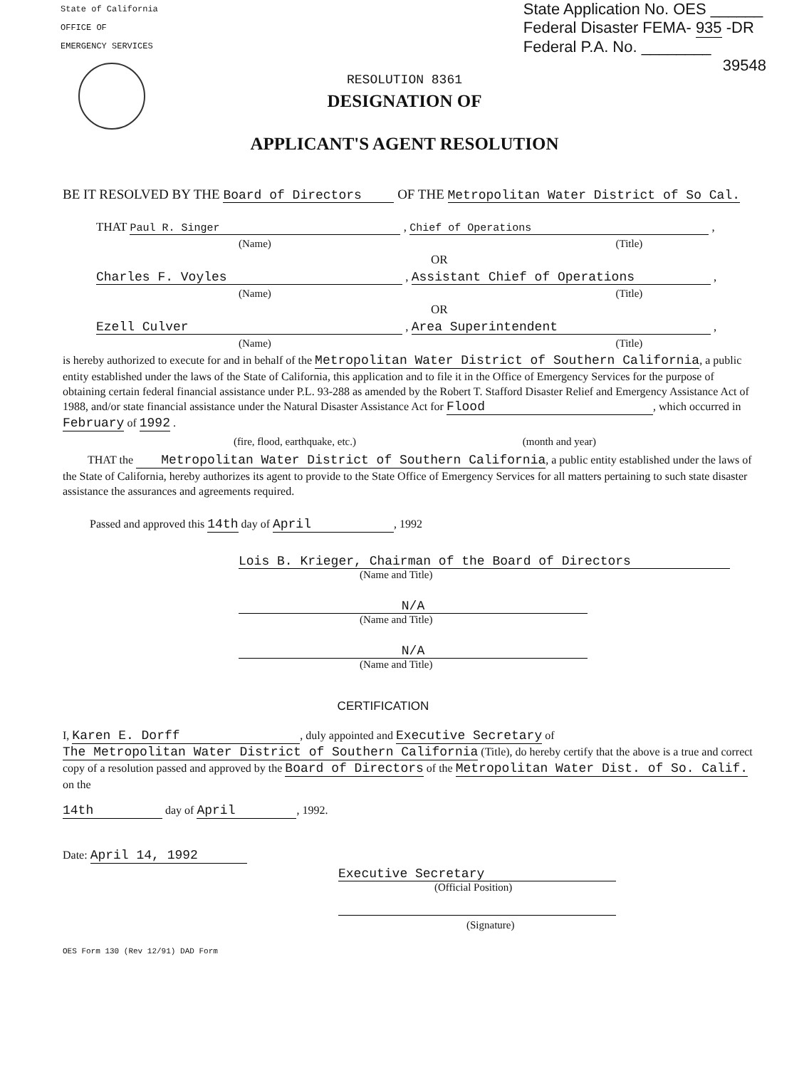State of California
OFFICE OF
EMERGENCY SERVICES
State Application No. OES ______
Federal Disaster FEMA- 935 -DR
Federal P.A. No. ________
39548
RESOLUTION 8361
DESIGNATION OF
APPLICANT'S AGENT RESOLUTION
BE IT RESOLVED BY THE Board of Directors OF THE Metropolitan Water District of So Cal.
THAT Paul R. Singer , Chief of Operations ,
(Name) (Title)
OR
Charles F. Voyles , Assistant Chief of Operations ,
(Name) (Title)
OR
Ezell Culver , Area Superintendent ,
(Name) (Title)
is hereby authorized to execute for and in behalf of the Metropolitan Water District of Southern California, a public entity established under the laws of the State of California, this application and to file it in the Office of Emergency Services for the purpose of obtaining certain federal financial assistance under P.L. 93-288 as amended by the Robert T. Stafford Disaster Relief and Emergency Assistance Act of 1988, and/or state financial assistance under the Natural Disaster Assistance Act for Flood, which occurred in February of 1992 .
(fire, flood, earthquake, etc.) (month and year)
THAT the Metropolitan Water District of Southern California, a public entity established under the laws of the State of California, hereby authorizes its agent to provide to the State Office of Emergency Services for all matters pertaining to such state disaster assistance the assurances and agreements required.
Passed and approved this 14th day of April, 1992
Lois B. Krieger, Chairman of the Board of Directors
(Name and Title)
N/A
(Name and Title)
N/A
(Name and Title)
CERTIFICATION
I, Karen E. Dorff, duly appointed and Executive Secretary of The Metropolitan Water District of Southern California (Title), do hereby certify that the above is a true and correct copy of a resolution passed and approved by the Board of Directors of the Metropolitan Water Dist. of So. Calif. on the
14th day of April, 1992.
Date: April 14, 1992
Executive Secretary
(Official Position)
(Signature)
OES Form 130 (Rev 12/91) DAD Form